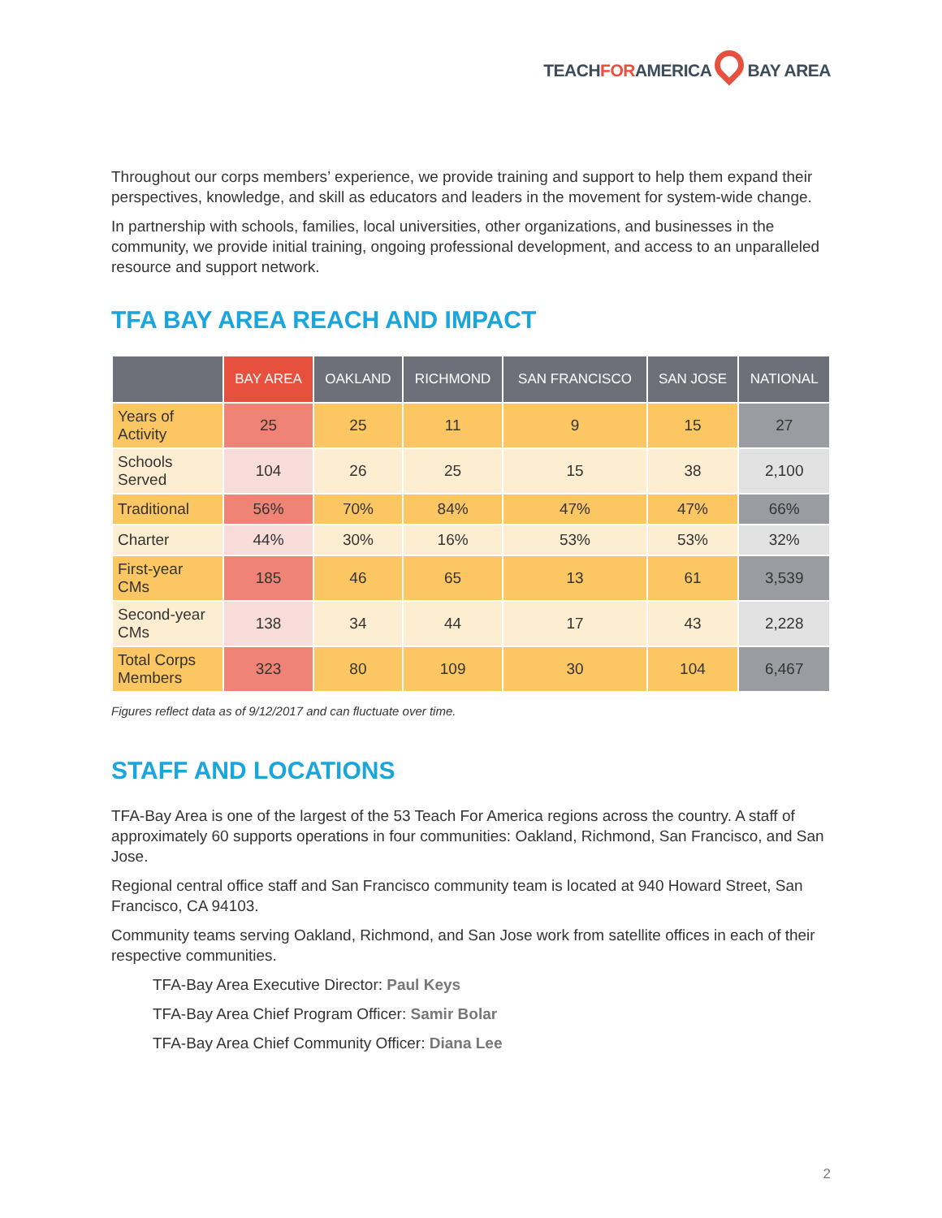TEACHFORAMERICA BAY AREA
Throughout our corps members’ experience, we provide training and support to help them expand their perspectives, knowledge, and skill as educators and leaders in the movement for system-wide change.
In partnership with schools, families, local universities, other organizations, and businesses in the community, we provide initial training, ongoing professional development, and access to an unparalleled resource and support network.
TFA BAY AREA REACH AND IMPACT
| | BAY AREA | OAKLAND | RICHMOND | SAN FRANCISCO | SAN JOSE | NATIONAL |
| --- | --- | --- | --- | --- | --- | --- |
| Years of Activity | 25 | 25 | 11 | 9 | 15 | 27 |
| Schools Served | 104 | 26 | 25 | 15 | 38 | 2,100 |
| Traditional | 56% | 70% | 84% | 47% | 47% | 66% |
| Charter | 44% | 30% | 16% | 53% | 53% | 32% |
| First-year CMs | 185 | 46 | 65 | 13 | 61 | 3,539 |
| Second-year CMs | 138 | 34 | 44 | 17 | 43 | 2,228 |
| Total Corps Members | 323 | 80 | 109 | 30 | 104 | 6,467 |
Figures reflect data as of 9/12/2017 and can fluctuate over time.
STAFF AND LOCATIONS
TFA-Bay Area is one of the largest of the 53 Teach For America regions across the country. A staff of approximately 60 supports operations in four communities: Oakland, Richmond, San Francisco, and San Jose.
Regional central office staff and San Francisco community team is located at 940 Howard Street, San Francisco, CA 94103.
Community teams serving Oakland, Richmond, and San Jose work from satellite offices in each of their respective communities.
TFA-Bay Area Executive Director: Paul Keys
TFA-Bay Area Chief Program Officer: Samir Bolar
TFA-Bay Area Chief Community Officer: Diana Lee
2